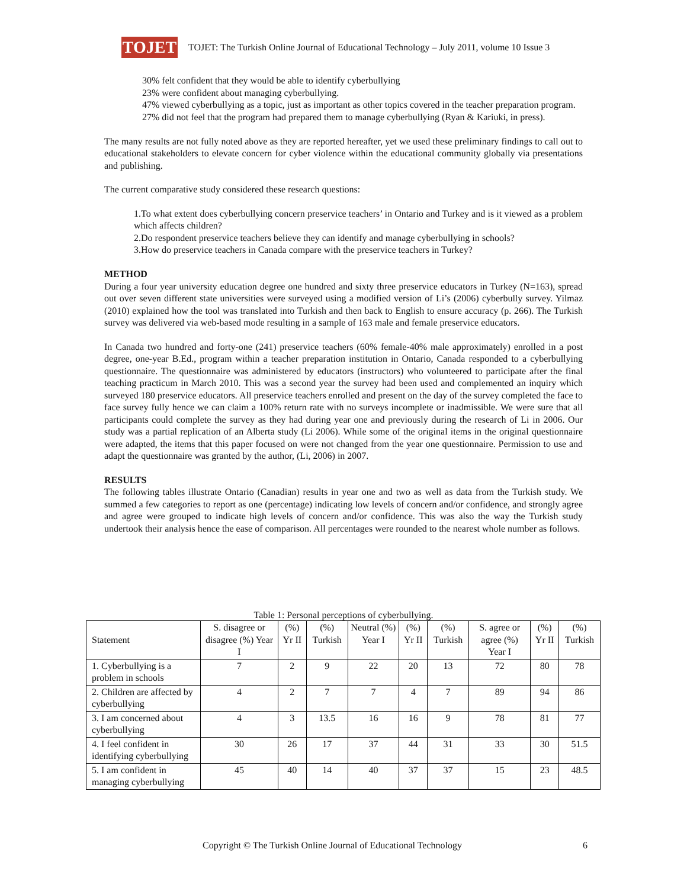TOJET
TOJET: The Turkish Online Journal of Educational Technology – July 2011, volume 10 Issue 3
30% felt confident that they would be able to identify cyberbullying
23% were confident about managing cyberbullying.
47% viewed cyberbullying as a topic, just as important as other topics covered in the teacher preparation program.
27% did not feel that the program had prepared them to manage cyberbullying (Ryan & Kariuki, in press).
The many results are not fully noted above as they are reported hereafter, yet we used these preliminary findings to call out to educational stakeholders to elevate concern for cyber violence within the educational community globally via presentations and publishing.
The current comparative study considered these research questions:
1.To what extent does cyberbullying concern preservice teachers’ in Ontario and Turkey and is it viewed as a problem which affects children?
2.Do respondent preservice teachers believe they can identify and manage cyberbullying in schools?
3.How do preservice teachers in Canada compare with the preservice teachers in Turkey?
METHOD
During a four year university education degree one hundred and sixty three preservice educators in Turkey (N=163), spread out over seven different state universities were surveyed using a modified version of Li’s (2006) cyberbully survey. Yilmaz (2010) explained how the tool was translated into Turkish and then back to English to ensure accuracy (p. 266). The Turkish survey was delivered via web-based mode resulting in a sample of 163 male and female preservice educators.
In Canada two hundred and forty-one (241) preservice teachers (60% female-40% male approximately) enrolled in a post degree, one-year B.Ed., program within a teacher preparation institution in Ontario, Canada responded to a cyberbullying questionnaire. The questionnaire was administered by educators (instructors) who volunteered to participate after the final teaching practicum in March 2010. This was a second year the survey had been used and complemented an inquiry which surveyed 180 preservice educators. All preservice teachers enrolled and present on the day of the survey completed the face to face survey fully hence we can claim a 100% return rate with no surveys incomplete or inadmissible. We were sure that all participants could complete the survey as they had during year one and previously during the research of Li in 2006. Our study was a partial replication of an Alberta study (Li 2006). While some of the original items in the original questionnaire were adapted, the items that this paper focused on were not changed from the year one questionnaire. Permission to use and adapt the questionnaire was granted by the author, (Li, 2006) in 2007.
RESULTS
The following tables illustrate Ontario (Canadian) results in year one and two as well as data from the Turkish study. We summed a few categories to report as one (percentage) indicating low levels of concern and/or confidence, and strongly agree and agree were grouped to indicate high levels of concern and/or confidence. This was also the way the Turkish study undertook their analysis hence the ease of comparison. All percentages were rounded to the nearest whole number as follows.
Table 1: Personal perceptions of cyberbullying.
| Statement | S. disagree or disagree (%) Year I | (%) Yr II | (%) Turkish | Neutral (%) Year I | (%) Yr II | (%) Turkish | S. agree or agree (%) Year I | (%) Yr II | (%) Turkish |
| --- | --- | --- | --- | --- | --- | --- | --- | --- | --- |
| 1. Cyberbullying is a problem in schools | 7 | 2 | 9 | 22 | 20 | 13 | 72 | 80 | 78 |
| 2. Children are affected by cyberbullying | 4 | 2 | 7 | 7 | 4 | 7 | 89 | 94 | 86 |
| 3. I am concerned about cyberbullying | 4 | 3 | 13.5 | 16 | 16 | 9 | 78 | 81 | 77 |
| 4. I feel confident in identifying cyberbullying | 30 | 26 | 17 | 37 | 44 | 31 | 33 | 30 | 51.5 |
| 5. I am confident in managing cyberbullying | 45 | 40 | 14 | 40 | 37 | 37 | 15 | 23 | 48.5 |
Copyright © The Turkish Online Journal of Educational Technology 6